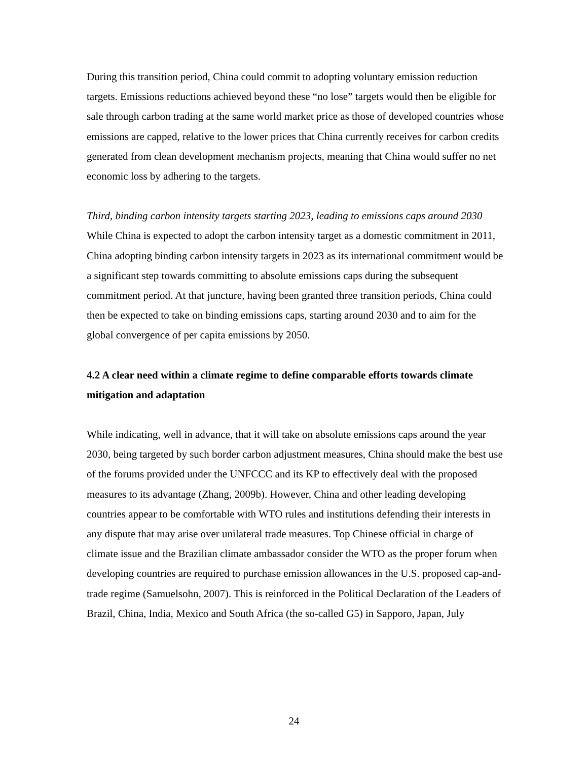During this transition period, China could commit to adopting voluntary emission reduction targets. Emissions reductions achieved beyond these “no lose” targets would then be eligible for sale through carbon trading at the same world market price as those of developed countries whose emissions are capped, relative to the lower prices that China currently receives for carbon credits generated from clean development mechanism projects, meaning that China would suffer no net economic loss by adhering to the targets.
Third, binding carbon intensity targets starting 2023, leading to emissions caps around 2030
While China is expected to adopt the carbon intensity target as a domestic commitment in 2011, China adopting binding carbon intensity targets in 2023 as its international commitment would be a significant step towards committing to absolute emissions caps during the subsequent commitment period. At that juncture, having been granted three transition periods, China could then be expected to take on binding emissions caps, starting around 2030 and to aim for the global convergence of per capita emissions by 2050.
4.2 A clear need within a climate regime to define comparable efforts towards climate mitigation and adaptation
While indicating, well in advance, that it will take on absolute emissions caps around the year 2030, being targeted by such border carbon adjustment measures, China should make the best use of the forums provided under the UNFCCC and its KP to effectively deal with the proposed measures to its advantage (Zhang, 2009b). However, China and other leading developing countries appear to be comfortable with WTO rules and institutions defending their interests in any dispute that may arise over unilateral trade measures. Top Chinese official in charge of climate issue and the Brazilian climate ambassador consider the WTO as the proper forum when developing countries are required to purchase emission allowances in the U.S. proposed cap-and-trade regime (Samuelsohn, 2007). This is reinforced in the Political Declaration of the Leaders of Brazil, China, India, Mexico and South Africa (the so-called G5) in Sapporo, Japan, July
24